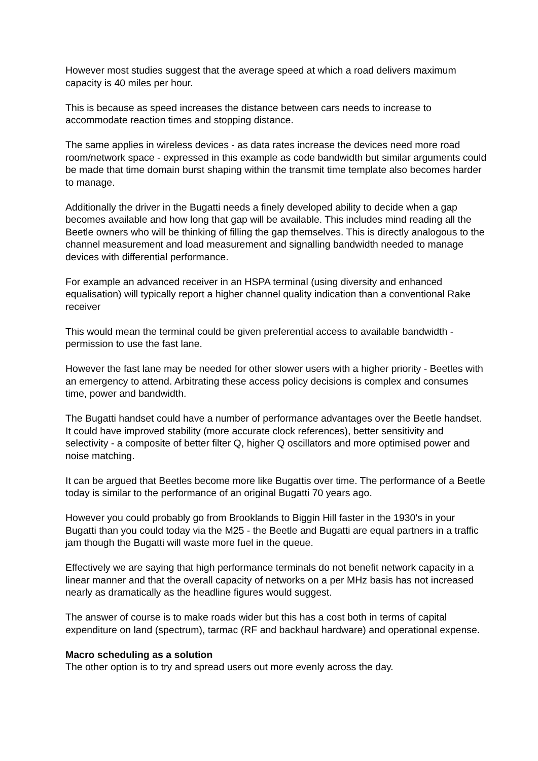However most studies suggest that the average speed at which a road delivers maximum capacity is 40 miles per hour.
This is because as speed increases the distance between cars needs to increase to accommodate reaction times and stopping distance.
The same applies in wireless devices - as data rates increase the devices need more road room/network space - expressed in this example as code bandwidth but similar arguments could be made that time domain burst shaping within the transmit time template also becomes harder to manage.
Additionally the driver in the Bugatti needs a finely developed ability to decide when a gap becomes available and how long that gap will be available. This includes mind reading all the Beetle owners who will be thinking of filling the gap themselves. This is directly analogous to the channel measurement and load measurement and signalling bandwidth needed to manage devices with differential performance.
For example an advanced receiver in an HSPA terminal (using diversity and enhanced equalisation) will typically report a higher channel quality indication than a conventional Rake receiver
This would mean the terminal could be given preferential access to available bandwidth - permission to use the fast lane.
However the fast lane may be needed for other slower users with a higher priority - Beetles with an emergency to attend. Arbitrating these access policy decisions is complex and consumes time, power and bandwidth.
The Bugatti handset could have a number of performance advantages over the Beetle handset. It could have improved stability (more accurate clock references), better sensitivity and selectivity - a composite of better filter Q, higher Q oscillators and more optimised power and noise matching.
It can be argued that Beetles become more like Bugattis over time. The performance of a Beetle today is similar to the performance of an original Bugatti 70 years ago.
However you could probably go from Brooklands to Biggin Hill faster in the 1930's in your Bugatti than you could today via the M25 - the Beetle and Bugatti are equal partners in a traffic jam though the Bugatti will waste more fuel in the queue.
Effectively we are saying that high performance terminals do not benefit network capacity in a linear manner and that the overall capacity of networks on a per MHz basis has not increased nearly as dramatically as the headline figures would suggest.
The answer of course is to make roads wider but this has a cost both in terms of capital expenditure on land (spectrum), tarmac (RF and backhaul hardware) and operational expense.
Macro scheduling as a solution
The other option is to try and spread users out more evenly across the day.